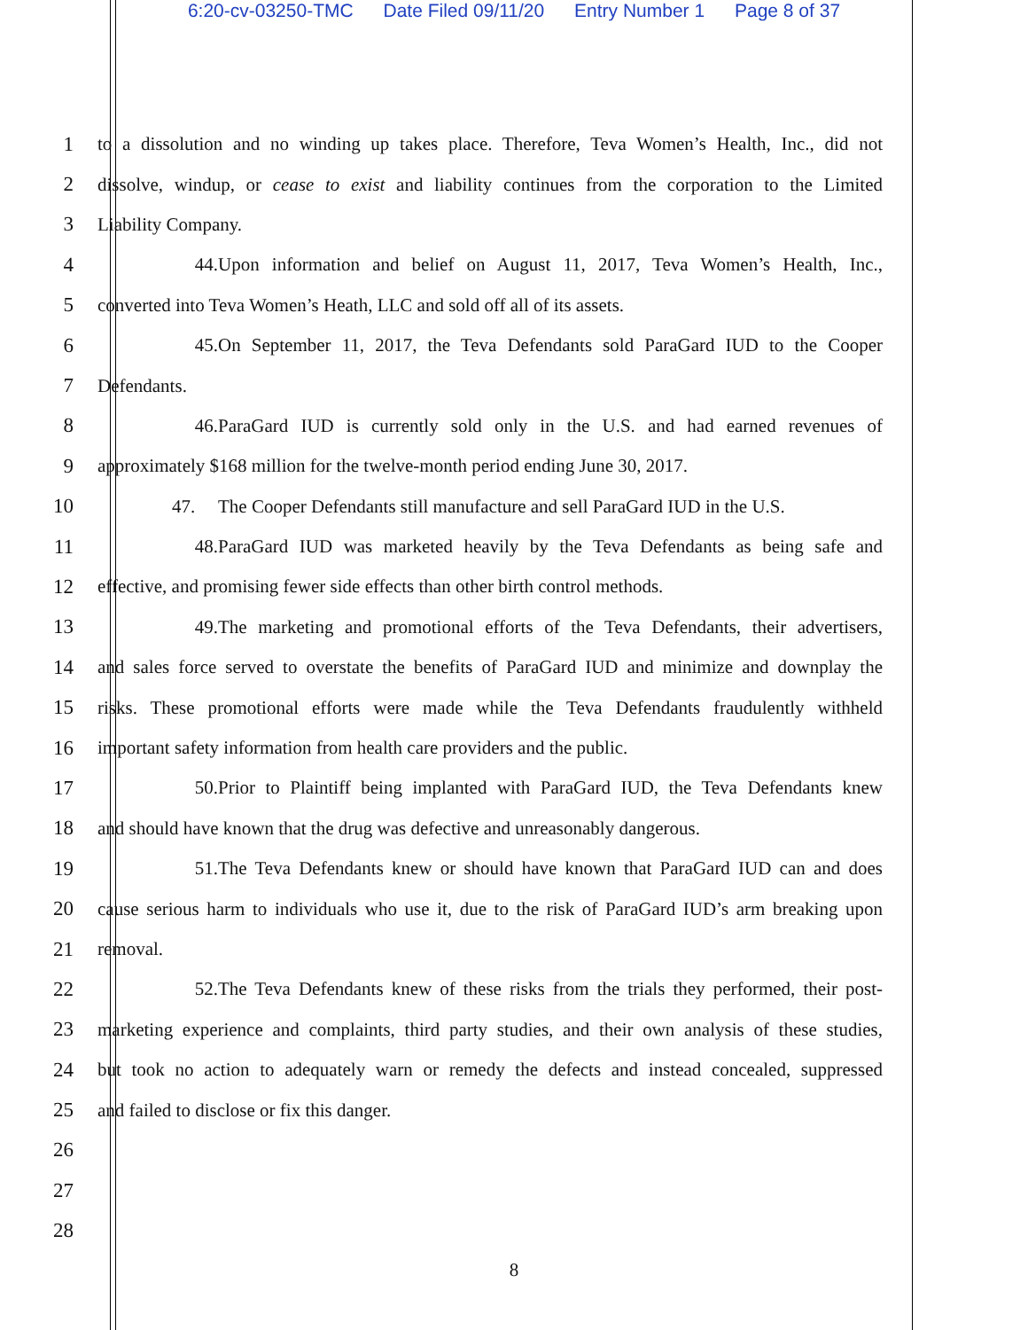6:20-cv-03250-TMC Date Filed 09/11/20 Entry Number 1 Page 8 of 37
1 to a dissolution and no winding up takes place. Therefore, Teva Women’s Health, Inc., did not
2 dissolve, windup, or cease to exist and liability continues from the corporation to the Limited
3 Liability Company.
4 44. Upon information and belief on August 11, 2017, Teva Women’s Health, Inc.,
5 converted into Teva Women’s Heath, LLC and sold off all of its assets.
6 45. On September 11, 2017, the Teva Defendants sold ParaGard IUD to the Cooper
7 Defendants.
8 46. ParaGard IUD is currently sold only in the U.S. and had earned revenues of
9 approximately $168 million for the twelve-month period ending June 30, 2017.
10 47. The Cooper Defendants still manufacture and sell ParaGard IUD in the U.S.
11 48. ParaGard IUD was marketed heavily by the Teva Defendants as being safe and
12 effective, and promising fewer side effects than other birth control methods.
13 49. The marketing and promotional efforts of the Teva Defendants, their advertisers,
14 and sales force served to overstate the benefits of ParaGard IUD and minimize and downplay the
15 risks. These promotional efforts were made while the Teva Defendants fraudulently withheld
16 important safety information from health care providers and the public.
17 50. Prior to Plaintiff being implanted with ParaGard IUD, the Teva Defendants knew
18 and should have known that the drug was defective and unreasonably dangerous.
19 51. The Teva Defendants knew or should have known that ParaGard IUD can and does
20 cause serious harm to individuals who use it, due to the risk of ParaGard IUD’s arm breaking upon
21 removal.
22 52. The Teva Defendants knew of these risks from the trials they performed, their post-
23 marketing experience and complaints, third party studies, and their own analysis of these studies,
24 but took no action to adequately warn or remedy the defects and instead concealed, suppressed
25 and failed to disclose or fix this danger.
26
27
28
8